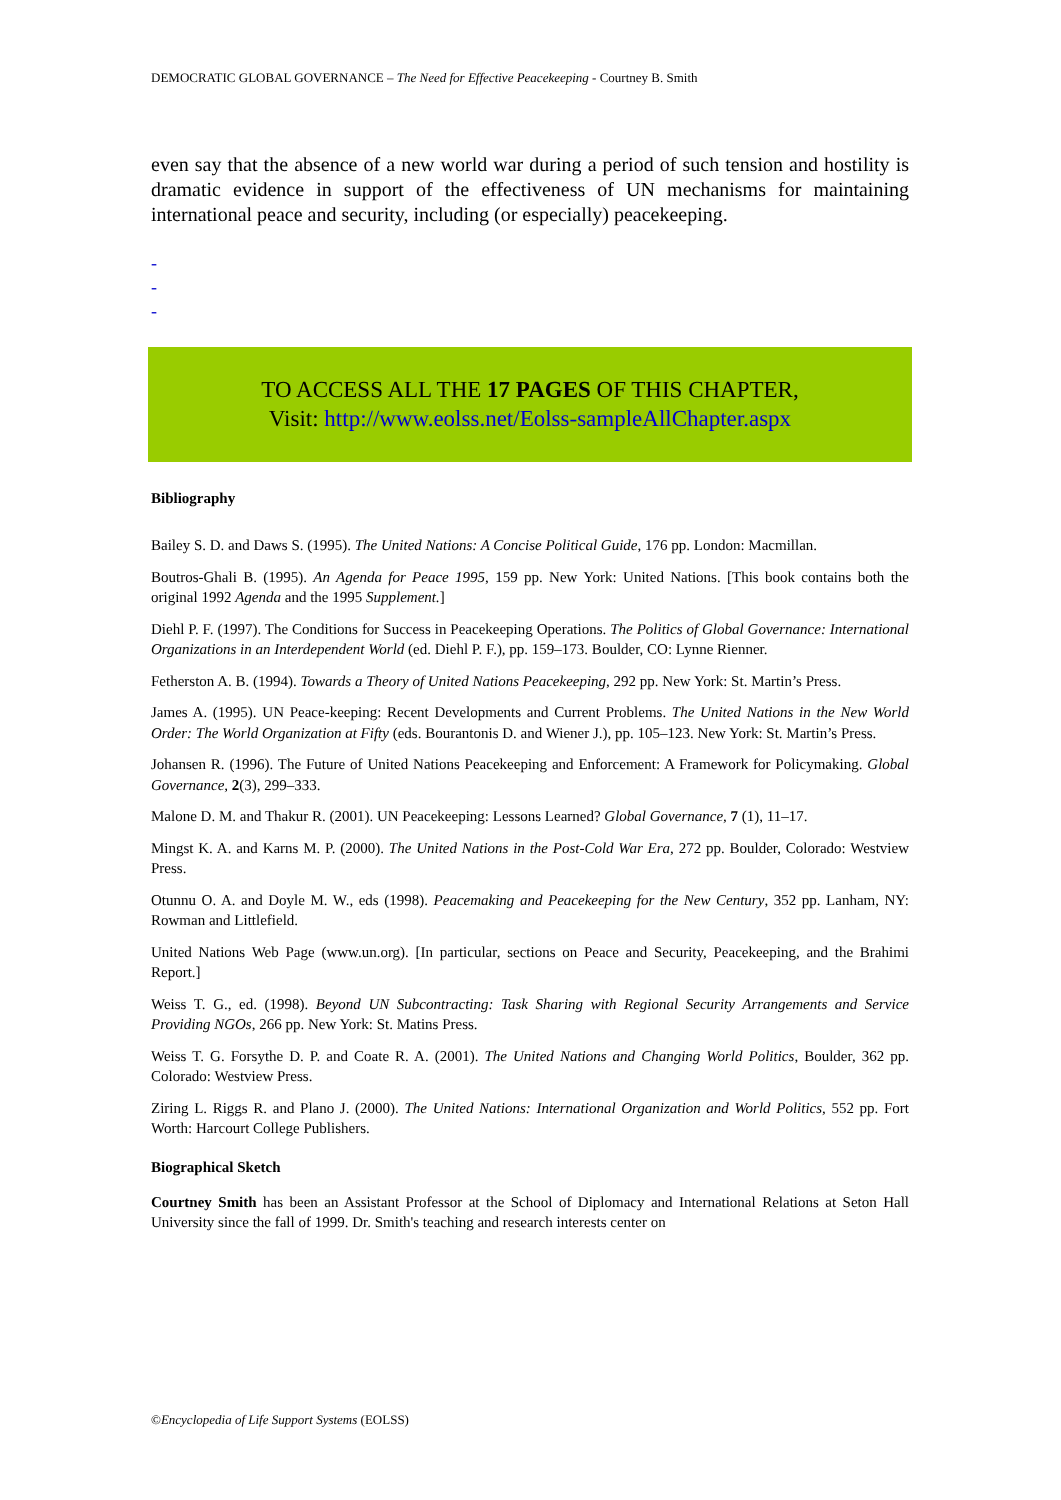DEMOCRATIC GLOBAL GOVERNANCE – The Need for Effective Peacekeeping - Courtney B. Smith
even say that the absence of a new world war during a period of such tension and hostility is dramatic evidence in support of the effectiveness of UN mechanisms for maintaining international peace and security, including (or especially) peacekeeping.
-
-
-
TO ACCESS ALL THE 17 PAGES OF THIS CHAPTER,
Visit: http://www.eolss.net/Eolss-sampleAllChapter.aspx
Bibliography
Bailey S. D. and Daws S. (1995). The United Nations: A Concise Political Guide, 176 pp. London: Macmillan.
Boutros-Ghali B. (1995). An Agenda for Peace 1995, 159 pp. New York: United Nations. [This book contains both the original 1992 Agenda and the 1995 Supplement.]
Diehl P. F. (1997). The Conditions for Success in Peacekeeping Operations. The Politics of Global Governance: International Organizations in an Interdependent World (ed. Diehl P. F.), pp. 159–173. Boulder, CO: Lynne Rienner.
Fetherston A. B. (1994). Towards a Theory of United Nations Peacekeeping, 292 pp. New York: St. Martin’s Press.
James A. (1995). UN Peace-keeping: Recent Developments and Current Problems. The United Nations in the New World Order: The World Organization at Fifty (eds. Bourantonis D. and Wiener J.), pp. 105–123. New York: St. Martin’s Press.
Johansen R. (1996). The Future of United Nations Peacekeeping and Enforcement: A Framework for Policymaking. Global Governance, 2(3), 299–333.
Malone D. M. and Thakur R. (2001). UN Peacekeeping: Lessons Learned? Global Governance, 7 (1), 11–17.
Mingst K. A. and Karns M. P. (2000). The United Nations in the Post-Cold War Era, 272 pp. Boulder, Colorado: Westview Press.
Otunnu O. A. and Doyle M. W., eds (1998). Peacemaking and Peacekeeping for the New Century, 352 pp. Lanham, NY: Rowman and Littlefield.
United Nations Web Page (www.un.org). [In particular, sections on Peace and Security, Peacekeeping, and the Brahimi Report.]
Weiss T. G., ed. (1998). Beyond UN Subcontracting: Task Sharing with Regional Security Arrangements and Service Providing NGOs, 266 pp. New York: St. Matins Press.
Weiss T. G. Forsythe D. P. and Coate R. A. (2001). The United Nations and Changing World Politics, Boulder, 362 pp. Colorado: Westview Press.
Ziring L. Riggs R. and Plano J. (2000). The United Nations: International Organization and World Politics, 552 pp. Fort Worth: Harcourt College Publishers.
Biographical Sketch
Courtney Smith has been an Assistant Professor at the School of Diplomacy and International Relations at Seton Hall University since the fall of 1999. Dr. Smith's teaching and research interests center on
©Encyclopedia of Life Support Systems (EOLSS)